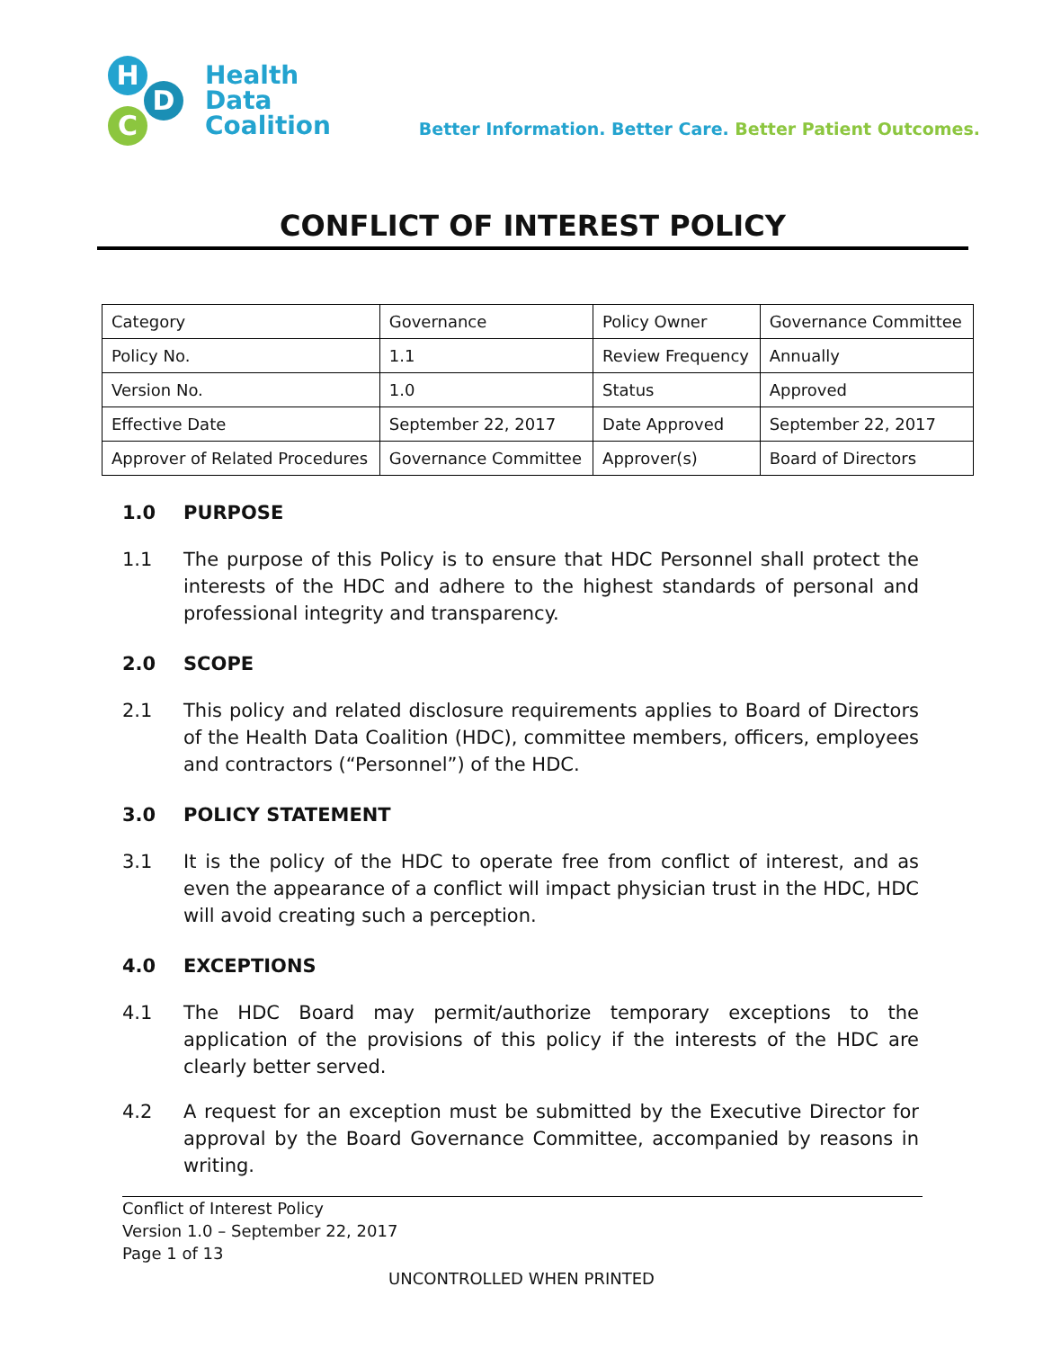H
D
C
Health
Data
Coalition
Better Information. Better Care. Better Patient Outcomes.
CONFLICT OF INTEREST POLICY
| Category | Governance | Policy Owner | Governance Committee |
| Policy No. | 1.1 | Review Frequency | Annually |
| Version No. | 1.0 | Status | Approved |
| Effective Date | September 22, 2017 | Date Approved | September 22, 2017 |
| Approver of Related Procedures | Governance Committee | Approver(s) | Board of Directors |
1.0 PURPOSE
1.1 The purpose of this Policy is to ensure that HDC Personnel shall protect the interests of the HDC and adhere to the highest standards of personal and professional integrity and transparency.
2.0 SCOPE
2.1 This policy and related disclosure requirements applies to Board of Directors of the Health Data Coalition (HDC), committee members, officers, employees and contractors (“Personnel”) of the HDC.
3.0 POLICY STATEMENT
3.1 It is the policy of the HDC to operate free from conflict of interest, and as even the appearance of a conflict will impact physician trust in the HDC, HDC will avoid creating such a perception.
4.0 EXCEPTIONS
4.1 The HDC Board may permit/authorize temporary exceptions to the application of the provisions of this policy if the interests of the HDC are clearly better served.
4.2 A request for an exception must be submitted by the Executive Director for approval by the Board Governance Committee, accompanied by reasons in writing.
Conflict of Interest Policy
Version 1.0 – September 22, 2017
Page 1 of 13
UNCONTROLLED WHEN PRINTED